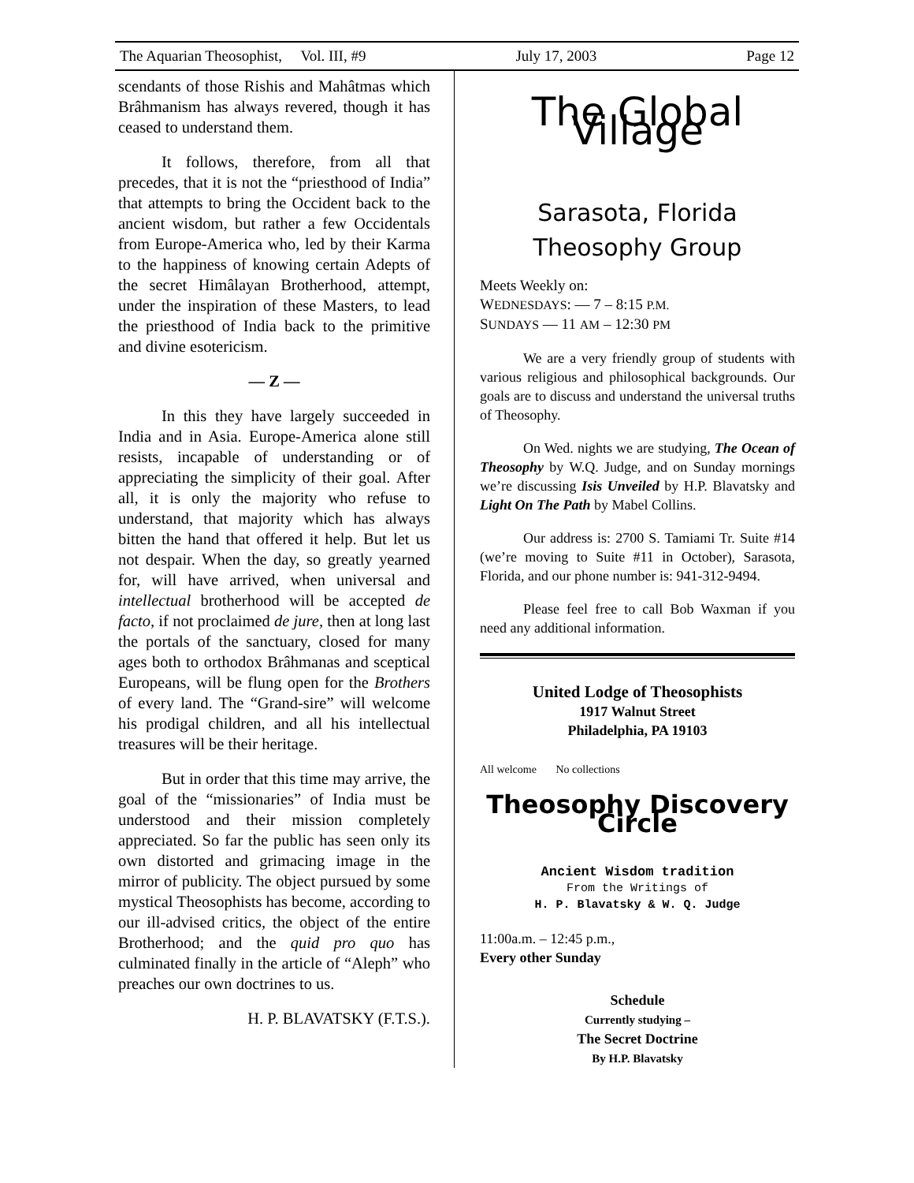The Aquarian Theosophist, Vol. III, #9 July 17, 2003 Page 12
scendants of those Rishis and Mahâtmas which Brâhmanism has always revered, though it has ceased to understand them.
It follows, therefore, from all that precedes, that it is not the “priesthood of India” that attempts to bring the Occident back to the ancient wisdom, but rather a few Occidentals from Europe-America who, led by their Karma to the happiness of knowing certain Adepts of the secret Himâlayan Brotherhood, attempt, under the inspiration of these Masters, to lead the priesthood of India back to the primitive and divine esotericism.
— Z —
In this they have largely succeeded in India and in Asia. Europe-America alone still resists, incapable of understanding or of appreciating the simplicity of their goal. After all, it is only the majority who refuse to understand, that majority which has always bitten the hand that offered it help. But let us not despair. When the day, so greatly yearned for, will have arrived, when universal and intellectual brotherhood will be accepted de facto, if not proclaimed de jure, then at long last the portals of the sanctuary, closed for many ages both to orthodox Brâhmanas and sceptical Europeans, will be flung open for the Brothers of every land. The “Grand-sire” will welcome his prodigal children, and all his intellectual treasures will be their heritage.
But in order that this time may arrive, the goal of the “missionaries” of India must be understood and their mission completely appreciated. So far the public has seen only its own distorted and grimacing image in the mirror of publicity. The object pursued by some mystical Theosophists has become, according to our ill-advised critics, the object of the entire Brotherhood; and the quid pro quo has culminated finally in the article of “Aleph” who preaches our own doctrines to us.
H. P. BLAVATSKY (F.T.S.).
The Global Village
Sarasota, Florida
Theosophy Group
Meets Weekly on:
WEDNESDAYS: — 7 – 8:15 P.M.
SUNDAYS — 11 AM – 12:30 PM
We are a very friendly group of students with various religious and philosophical backgrounds. Our goals are to discuss and understand the universal truths of Theosophy.
On Wed. nights we are studying, The Ocean of Theosophy by W.Q. Judge, and on Sunday mornings we’re discussing Isis Unveiled by H.P. Blavatsky and Light On The Path by Mabel Collins.
Our address is: 2700 S. Tamiami Tr. Suite #14 (we’re moving to Suite #11 in October), Sarasota, Florida, and our phone number is: 941-312-9494.
Please feel free to call Bob Waxman if you need any additional information.
United Lodge of Theosophists
1917 Walnut Street
Philadelphia, PA 19103
All welcome No collections
Theosophy Discovery Circle
Ancient Wisdom tradition
From the Writings of
H. P. Blavatsky & W. Q. Judge
11:00a.m. – 12:45 p.m.,
Every other Sunday
Schedule
Currently studying –
The Secret Doctrine
By H.P. Blavatsky